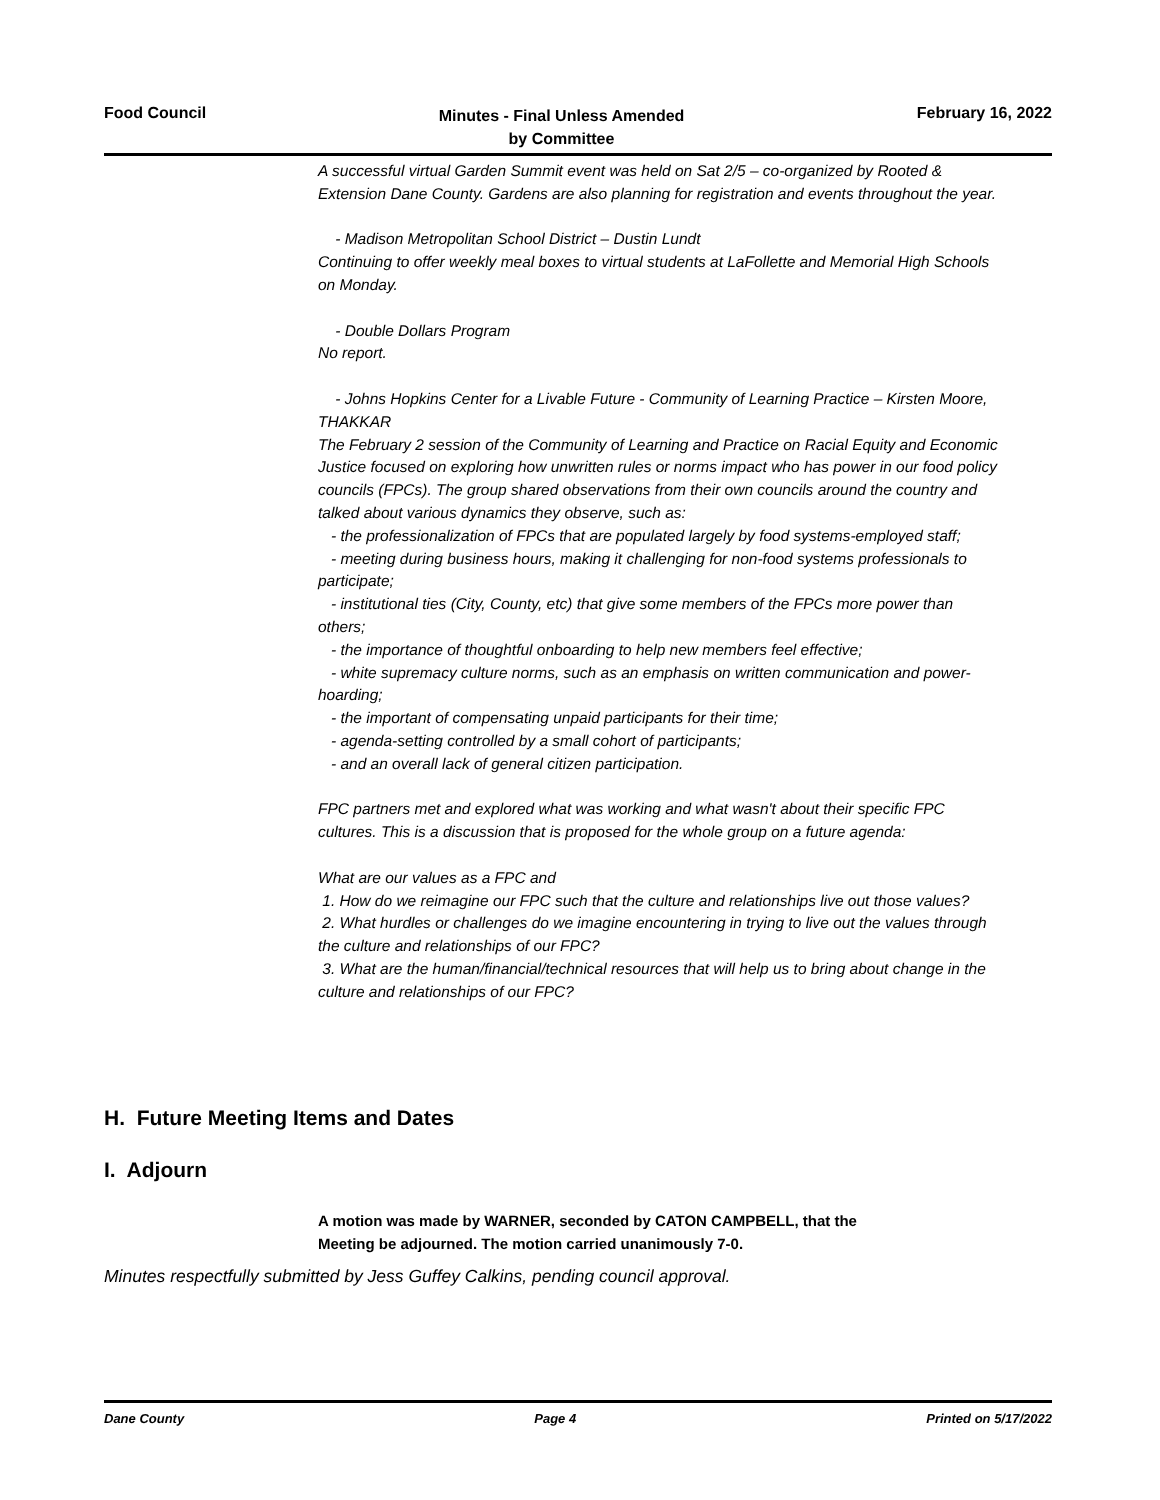Food Council Minutes - Final Unless Amended
by Committee February 16, 2022
A successful virtual Garden Summit event was held on Sat 2/5 – co-organized by Rooted & Extension Dane County. Gardens are also planning for registration and events throughout the year.
- Madison Metropolitan School District – Dustin Lundt
Continuing to offer weekly meal boxes to virtual students at LaFollette and Memorial High Schools on Monday.
- Double Dollars Program
No report.
- Johns Hopkins Center for a Livable Future - Community of Learning Practice – Kirsten Moore, THAKKAR
The February 2 session of the Community of Learning and Practice on Racial Equity and Economic Justice focused on exploring how unwritten rules or norms impact who has power in our food policy councils (FPCs). The group shared observations from their own councils around the country and talked about various dynamics they observe, such as:
- the professionalization of FPCs that are populated largely by food systems-employed staff;
- meeting during business hours, making it challenging for non-food systems professionals to participate;
- institutional ties (City, County, etc) that give some members of the FPCs more power than others;
- the importance of thoughtful onboarding to help new members feel effective;
- white supremacy culture norms, such as an emphasis on written communication and power-hoarding;
- the important of compensating unpaid participants for their time;
- agenda-setting controlled by a small cohort of participants;
- and an overall lack of general citizen participation.
FPC partners met and explored what was working and what wasn't about their specific FPC cultures. This is a discussion that is proposed for the whole group on a future agenda:
What are our values as a FPC and
1. How do we reimagine our FPC such that the culture and relationships live out those values?
2. What hurdles or challenges do we imagine encountering in trying to live out the values through the culture and relationships of our FPC?
3. What are the human/financial/technical resources that will help us to bring about change in the culture and relationships of our FPC?
H. Future Meeting Items and Dates
I. Adjourn
A motion was made by WARNER, seconded by CATON CAMPBELL, that the
Meeting be adjourned. The motion carried unanimously 7-0.
Minutes respectfully submitted by Jess Guffey Calkins, pending council approval.
Dane County Page 4 Printed on 5/17/2022